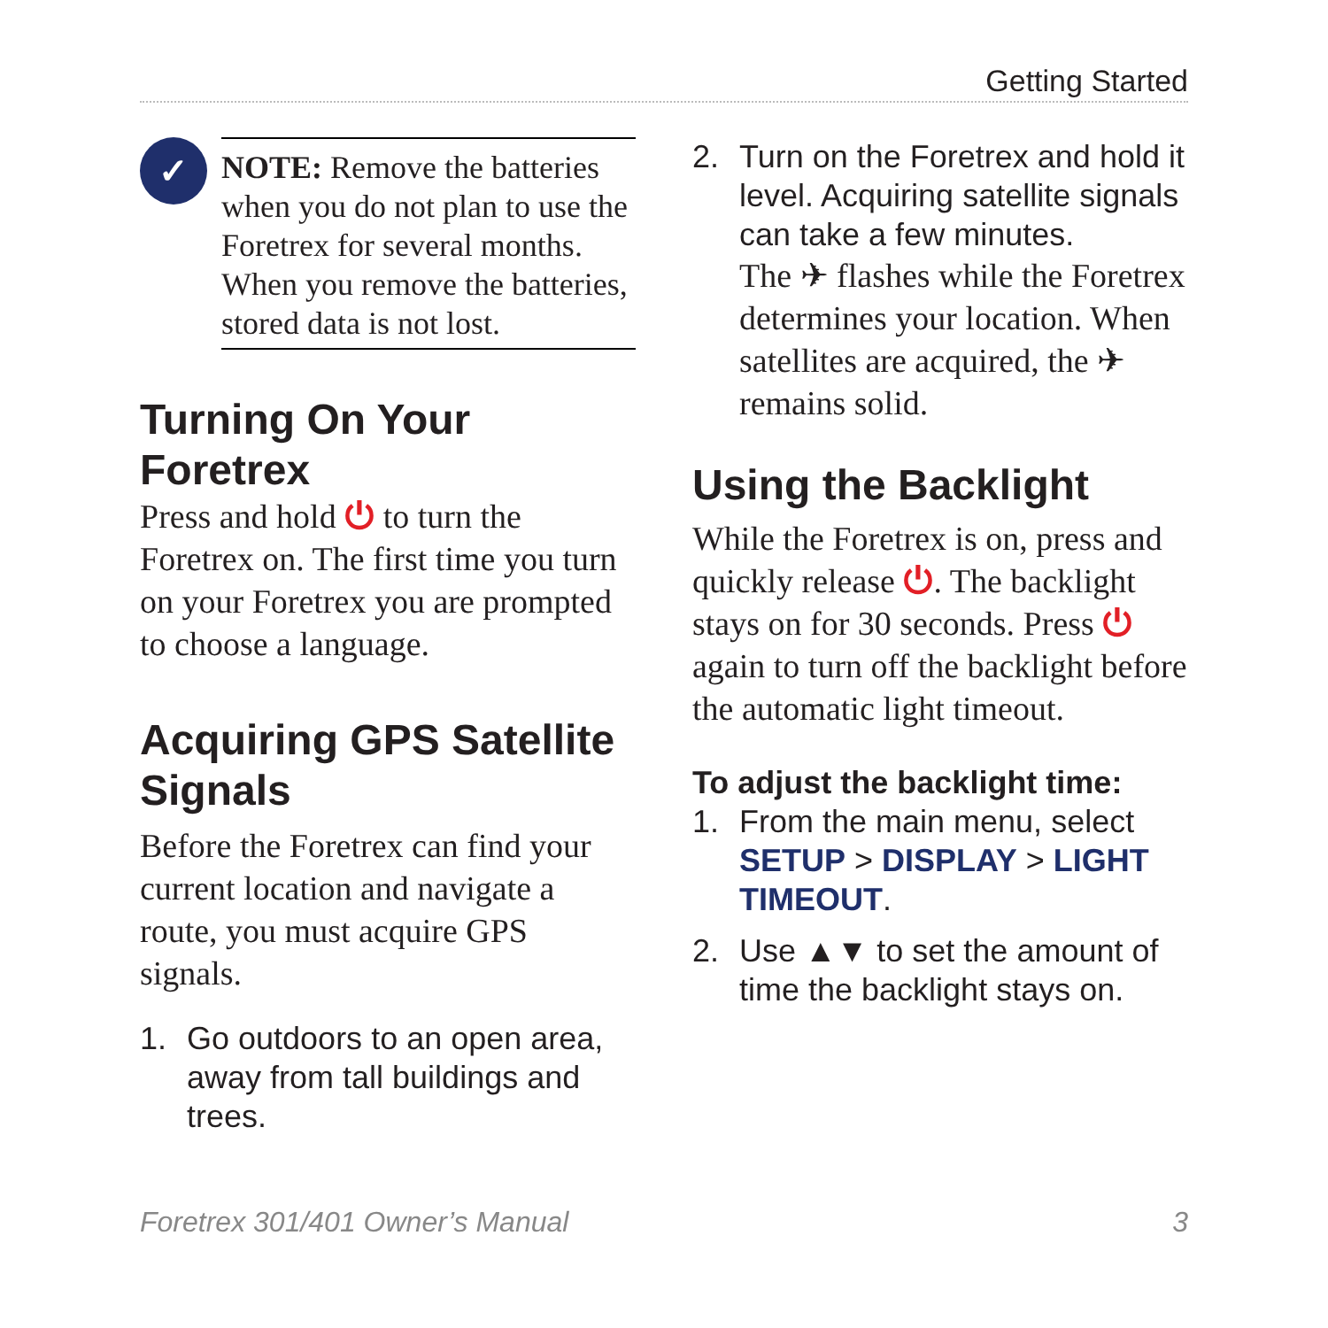Getting Started
✓
NOTE: Remove the batteries when you do not plan to use the Foretrex for several months. When you remove the batteries, stored data is not lost.
Turning On Your Foretrex
Press and hold ⏻ to turn the Foretrex on. The first time you turn on your Foretrex you are prompted to choose a language.
Acquiring GPS Satellite Signals
Before the Foretrex can find your current location and navigate a route, you must acquire GPS signals.
1. Go outdoors to an open area, away from tall buildings and trees.
2. Turn on the Foretrex and hold it level. Acquiring satellite signals can take a few minutes.
The ✈ flashes while the Foretrex determines your location. When satellites are acquired, the ✈ remains solid.
Using the Backlight
While the Foretrex is on, press and quickly release ⏻. The backlight stays on for 30 seconds. Press ⏻ again to turn off the backlight before the automatic light timeout.
To adjust the backlight time:
1. From the main menu, select SETUP > DISPLAY > LIGHT TIMEOUT.
2. Use ▲▼ to set the amount of time the backlight stays on.
Foretrex 301/401 Owner’s Manual 3